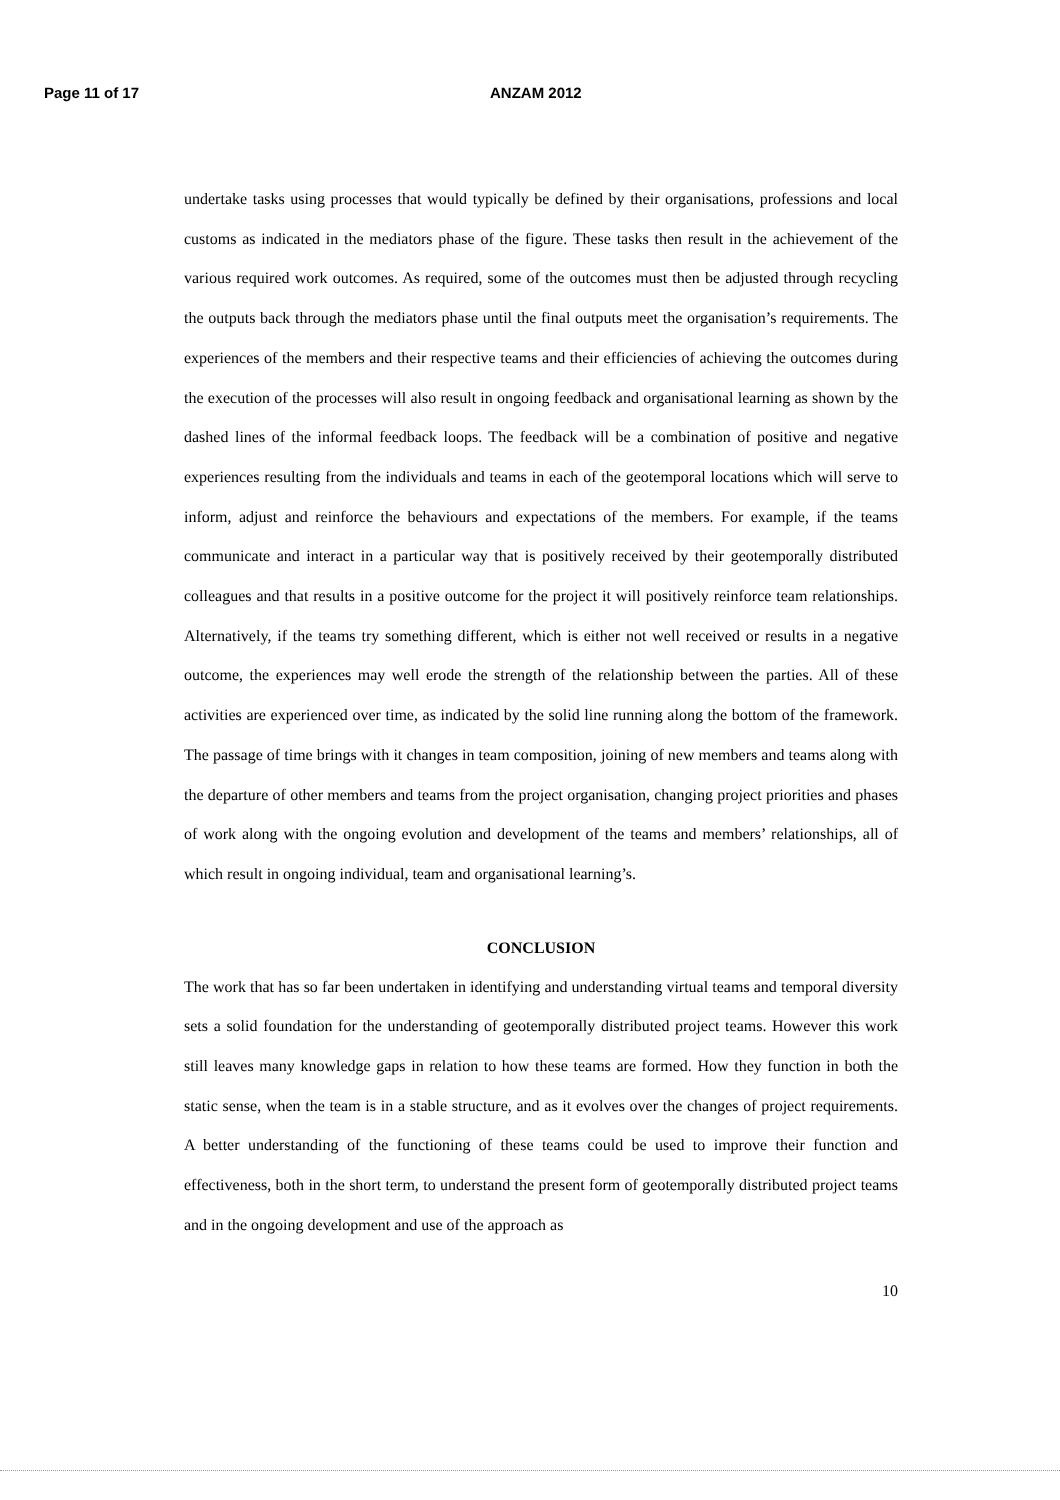Page 11 of 17 ANZAM 2012
undertake tasks using processes that would typically be defined by their organisations, professions and local customs as indicated in the mediators phase of the figure. These tasks then result in the achievement of the various required work outcomes. As required, some of the outcomes must then be adjusted through recycling the outputs back through the mediators phase until the final outputs meet the organisation’s requirements. The experiences of the members and their respective teams and their efficiencies of achieving the outcomes during the execution of the processes will also result in ongoing feedback and organisational learning as shown by the dashed lines of the informal feedback loops. The feedback will be a combination of positive and negative experiences resulting from the individuals and teams in each of the geotemporal locations which will serve to inform, adjust and reinforce the behaviours and expectations of the members. For example, if the teams communicate and interact in a particular way that is positively received by their geotemporally distributed colleagues and that results in a positive outcome for the project it will positively reinforce team relationships. Alternatively, if the teams try something different, which is either not well received or results in a negative outcome, the experiences may well erode the strength of the relationship between the parties. All of these activities are experienced over time, as indicated by the solid line running along the bottom of the framework. The passage of time brings with it changes in team composition, joining of new members and teams along with the departure of other members and teams from the project organisation, changing project priorities and phases of work along with the ongoing evolution and development of the teams and members’ relationships, all of which result in ongoing individual, team and organisational learning’s.
CONCLUSION
The work that has so far been undertaken in identifying and understanding virtual teams and temporal diversity sets a solid foundation for the understanding of geotemporally distributed project teams. However this work still leaves many knowledge gaps in relation to how these teams are formed. How they function in both the static sense, when the team is in a stable structure, and as it evolves over the changes of project requirements. A better understanding of the functioning of these teams could be used to improve their function and effectiveness, both in the short term, to understand the present form of geotemporally distributed project teams and in the ongoing development and use of the approach as
10